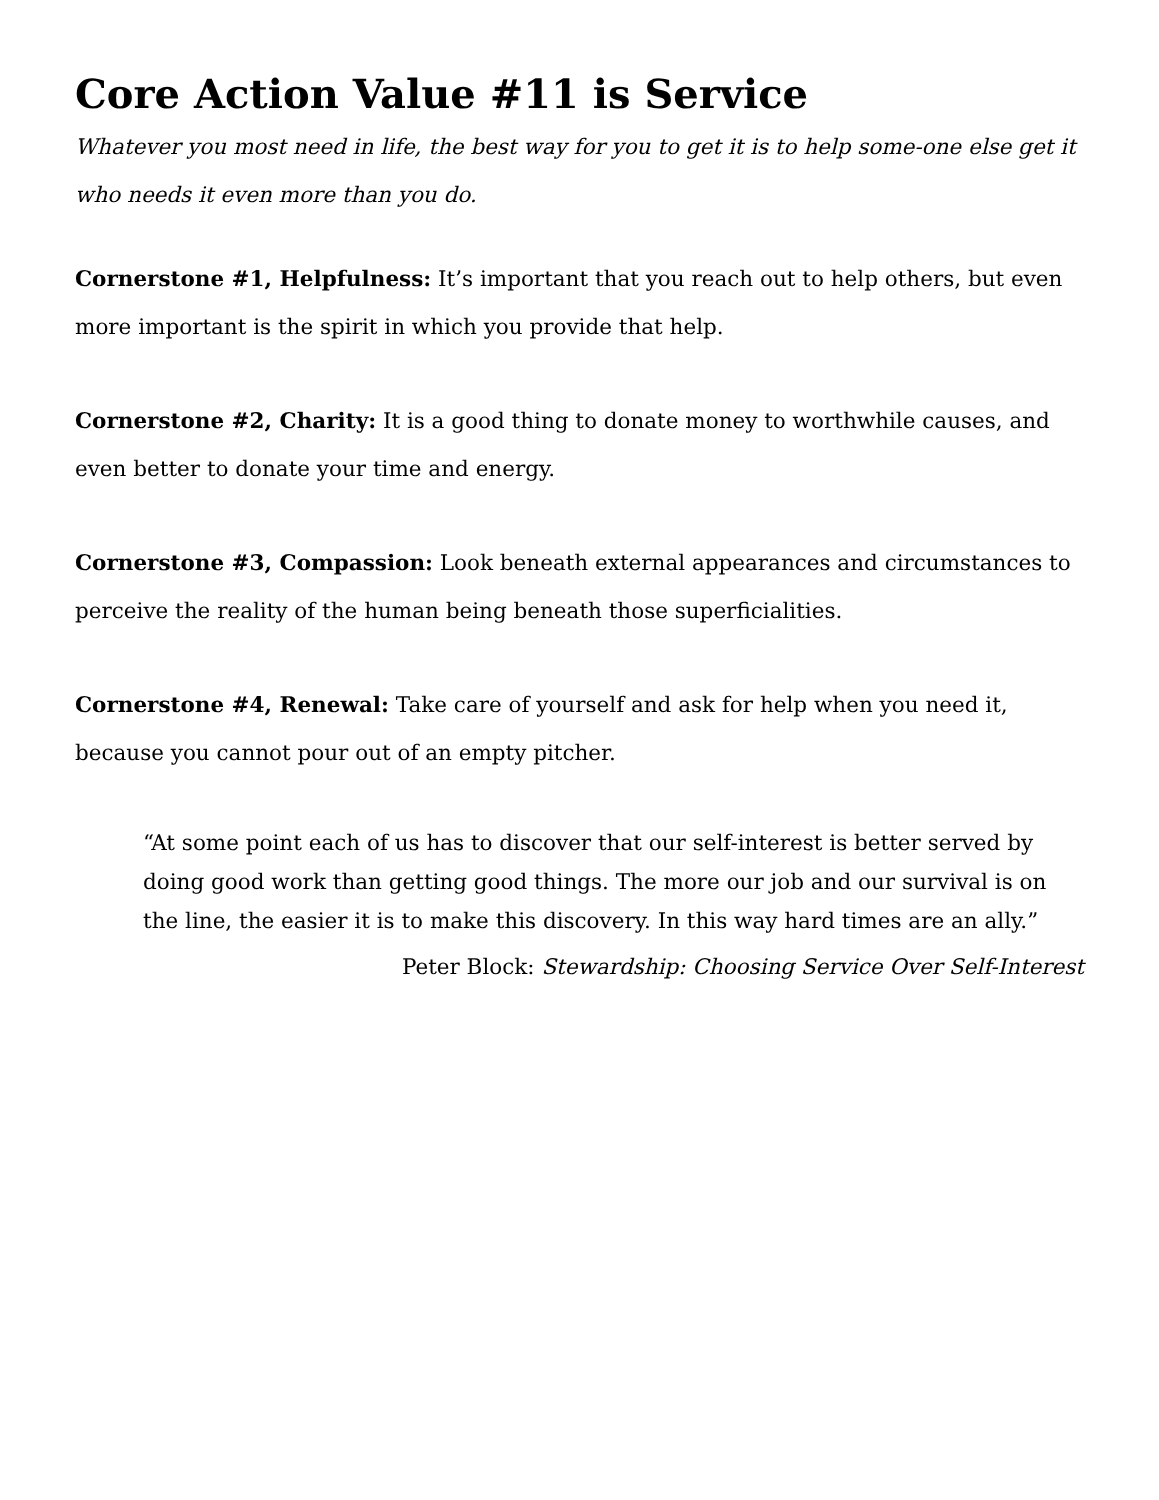Core Action Value #11 is Service
Whatever you most need in life, the best way for you to get it is to help some-one else get it who needs it even more than you do.
Cornerstone #1, Helpfulness: It’s important that you reach out to help others, but even more important is the spirit in which you provide that help.
Cornerstone #2, Charity: It is a good thing to donate money to worthwhile causes, and even better to donate your time and energy.
Cornerstone #3, Compassion: Look beneath external appearances and circumstances to perceive the reality of the human being beneath those superficialities.
Cornerstone #4, Renewal: Take care of yourself and ask for help when you need it, because you cannot pour out of an empty pitcher.
“At some point each of us has to discover that our self-interest is better served by doing good work than getting good things. The more our job and our survival is on the line, the easier it is to make this discovery. In this way hard times are an ally.”
Peter Block: Stewardship: Choosing Service Over Self-Interest